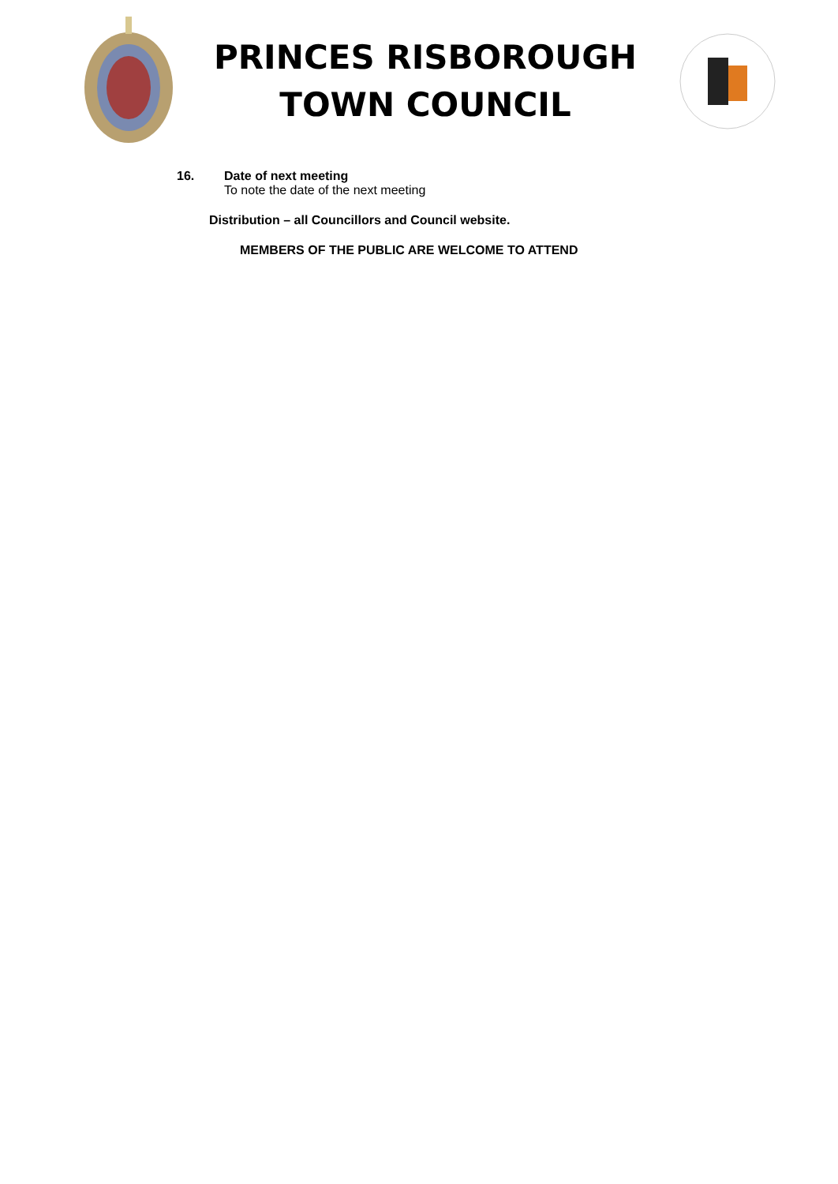PRINCES RISBOROUGH
TOWN COUNCIL
16. Date of next meeting
To note the date of the next meeting
Distribution – all Councillors and Council website.
MEMBERS OF THE PUBLIC ARE WELCOME TO ATTEND